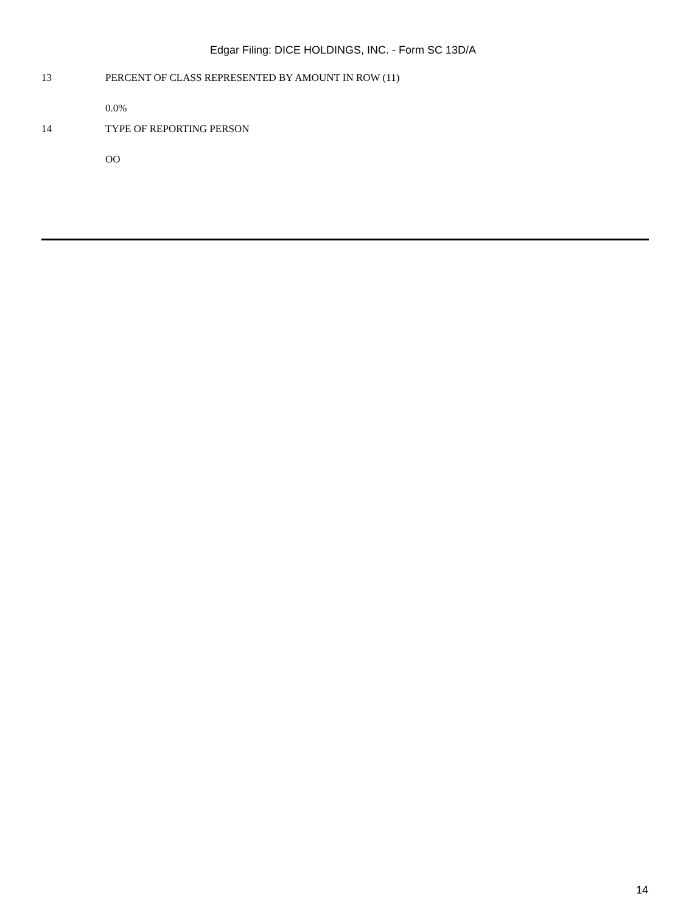Edgar Filing: DICE HOLDINGS, INC. - Form SC 13D/A
| 13 | PERCENT OF CLASS REPRESENTED BY AMOUNT IN ROW (11) |
| | 0.0% |
| 14 | TYPE OF REPORTING PERSON |
| | OO |
14